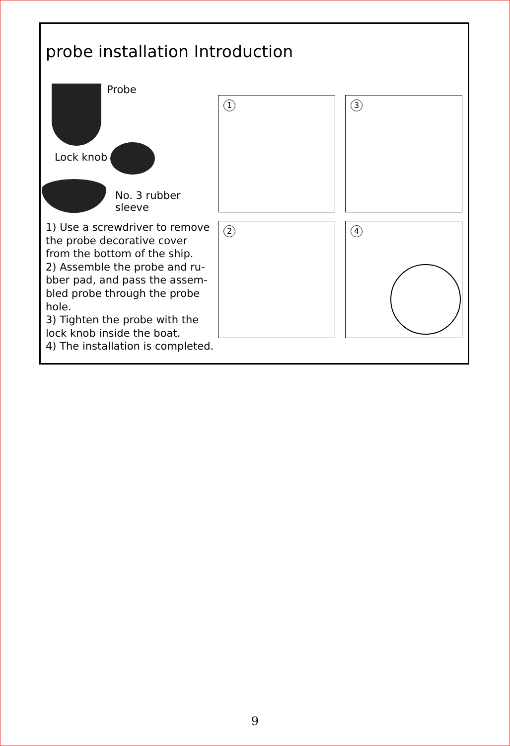probe installation Introduction
Probe
Lock knob
No. 3 rubber sleeve
1) Use a screwdriver to remove the probe decorative cover from the bottom of the ship.
2) Assemble the probe and ru-bber pad, and pass the assem-bled probe through the probe hole.
3) Tighten the probe with the lock knob inside the boat.
4) The installation is completed.
1 3
2 4
9